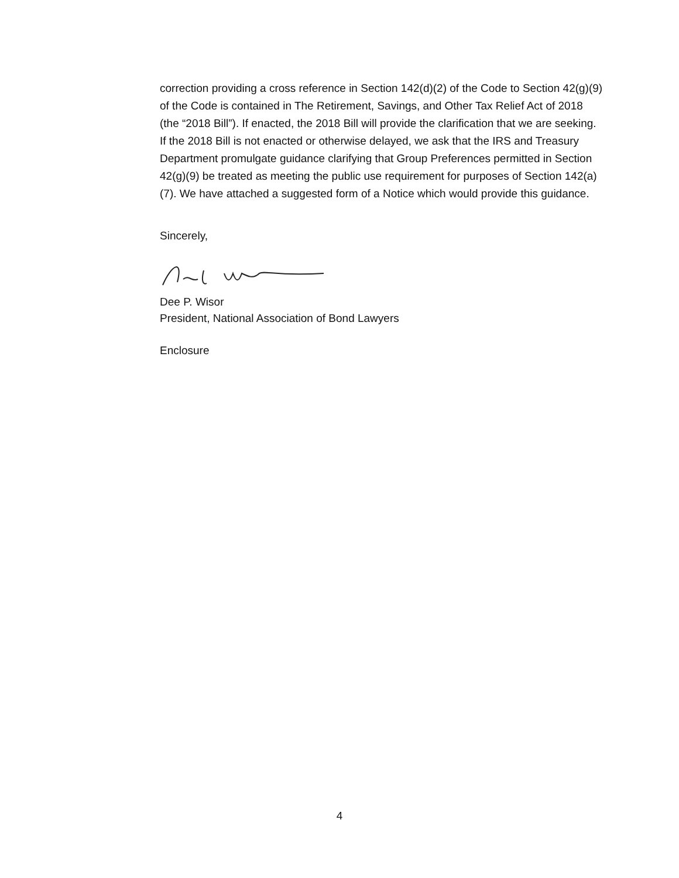correction providing a cross reference in Section 142(d)(2) of the Code to Section 42(g)(9) of the Code is contained in The Retirement, Savings, and Other Tax Relief Act of 2018 (the “2018 Bill”). If enacted, the 2018 Bill will provide the clarification that we are seeking. If the 2018 Bill is not enacted or otherwise delayed, we ask that the IRS and Treasury Department promulgate guidance clarifying that Group Preferences permitted in Section 42(g)(9) be treated as meeting the public use requirement for purposes of Section 142(a)(7). We have attached a suggested form of a Notice which would provide this guidance.
Sincerely,
Dee P. Wisor
President, National Association of Bond Lawyers
Enclosure
4